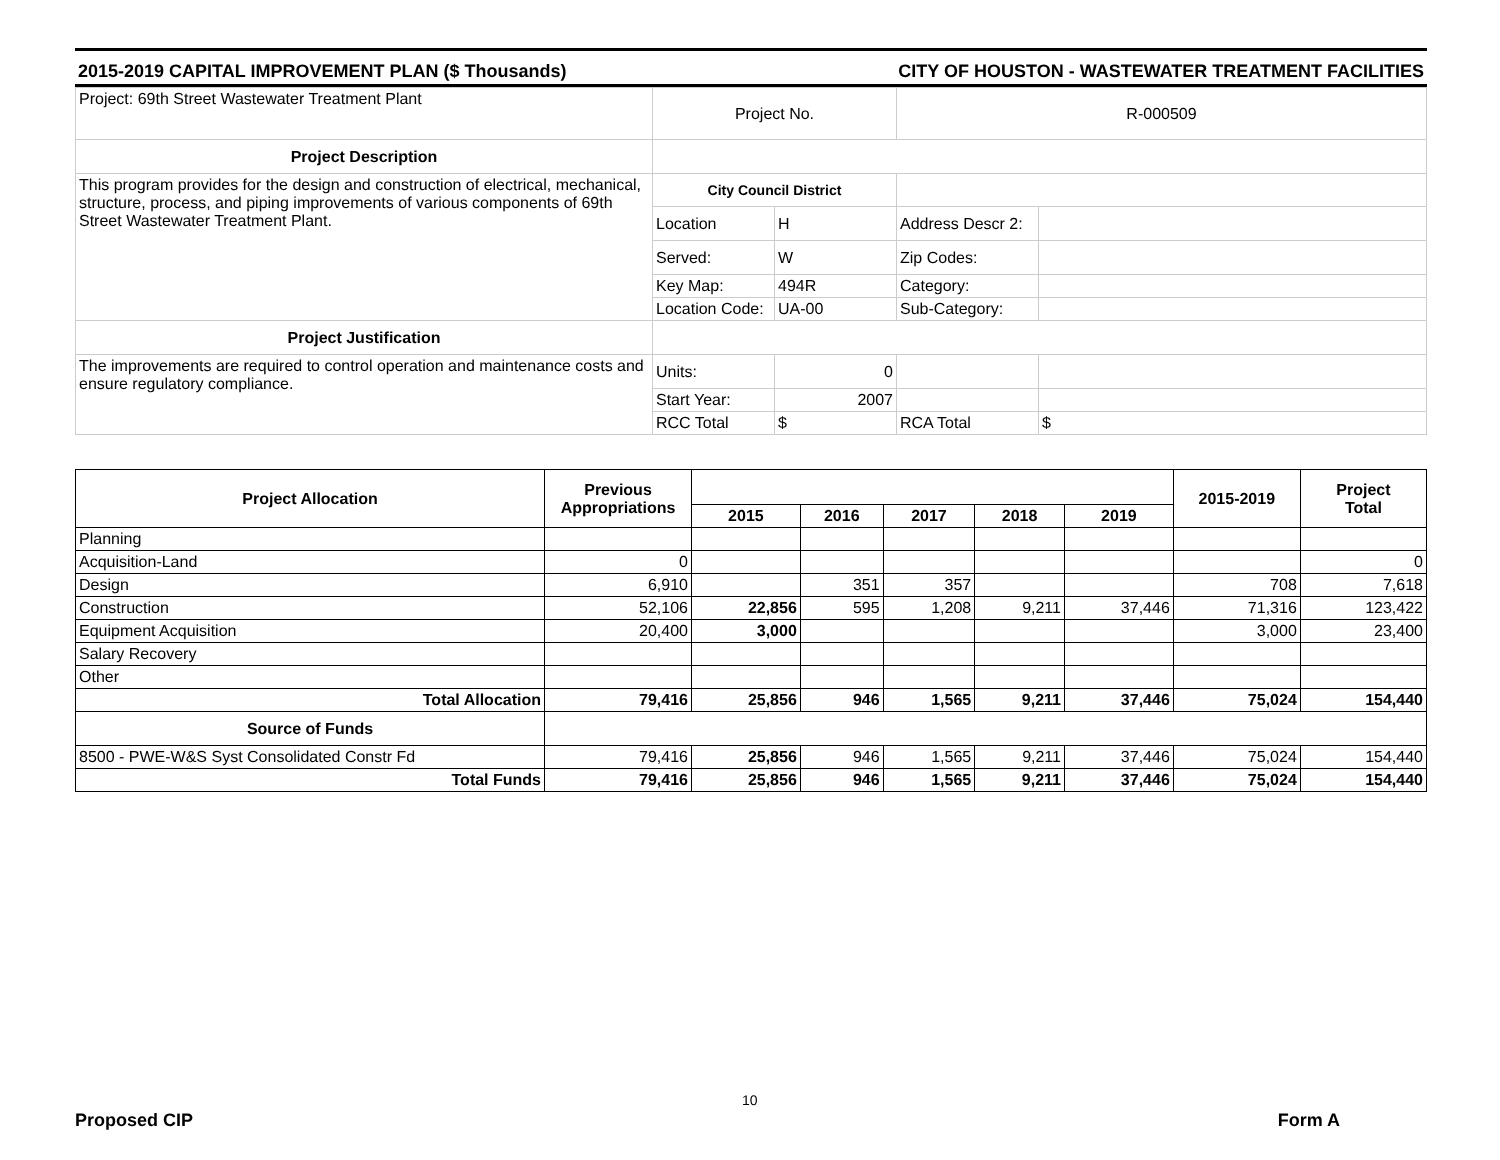2015-2019 CAPITAL IMPROVEMENT PLAN ($ Thousands) CITY OF HOUSTON - WASTEWATER TREATMENT FACILITIES
| Project: 69th Street Wastewater Treatment Plant | Project No. | | R-000509 | |
| Project Description | | | | |
| This program provides for the design and construction of electrical, mechanical, structure, process, and piping improvements of various components of 69th Street Wastewater Treatment Plant. | City Council District | | | |
| | Location | H | Address Descr 2: | |
| | Served: | W | Zip Codes: | |
| | Key Map: | 494R | Category: | |
| | Location Code: | UA-00 | Sub-Category: | |
| Project Justification | | | | |
| The improvements are required to control operation and maintenance costs and ensure regulatory compliance. | Units: | 0 | | |
| | Start Year: | 2007 | | |
| | RCC Total | $ | RCA Total | $ |
| Project Allocation | Previous Appropriations | | | | | | 2015-2019 | Project Total |
| --- | --- | --- | --- | --- | --- | --- | --- | --- |
| | | 2015 | 2016 | 2017 | 2018 | 2019 | | |
| Planning | | | | | | | | |
| Acquisition-Land | 0 | | | | | | | 0 |
| Design | 6,910 | | 351 | 357 | | | 708 | 7,618 |
| Construction | 52,106 | 22,856 | 595 | 1,208 | 9,211 | 37,446 | 71,316 | 123,422 |
| Equipment Acquisition | 20,400 | 3,000 | | | | | 3,000 | 23,400 |
| Salary Recovery | | | | | | | | |
| Other | | | | | | | | |
| Total Allocation | 79,416 | 25,856 | 946 | 1,565 | 9,211 | 37,446 | 75,024 | 154,440 |
| Source of Funds | | | | | | | | |
| 8500 - PWE-W&S Syst Consolidated Constr Fd | 79,416 | 25,856 | 946 | 1,565 | 9,211 | 37,446 | 75,024 | 154,440 |
| Total Funds | 79,416 | 25,856 | 946 | 1,565 | 9,211 | 37,446 | 75,024 | 154,440 |
10
Proposed CIP Form A